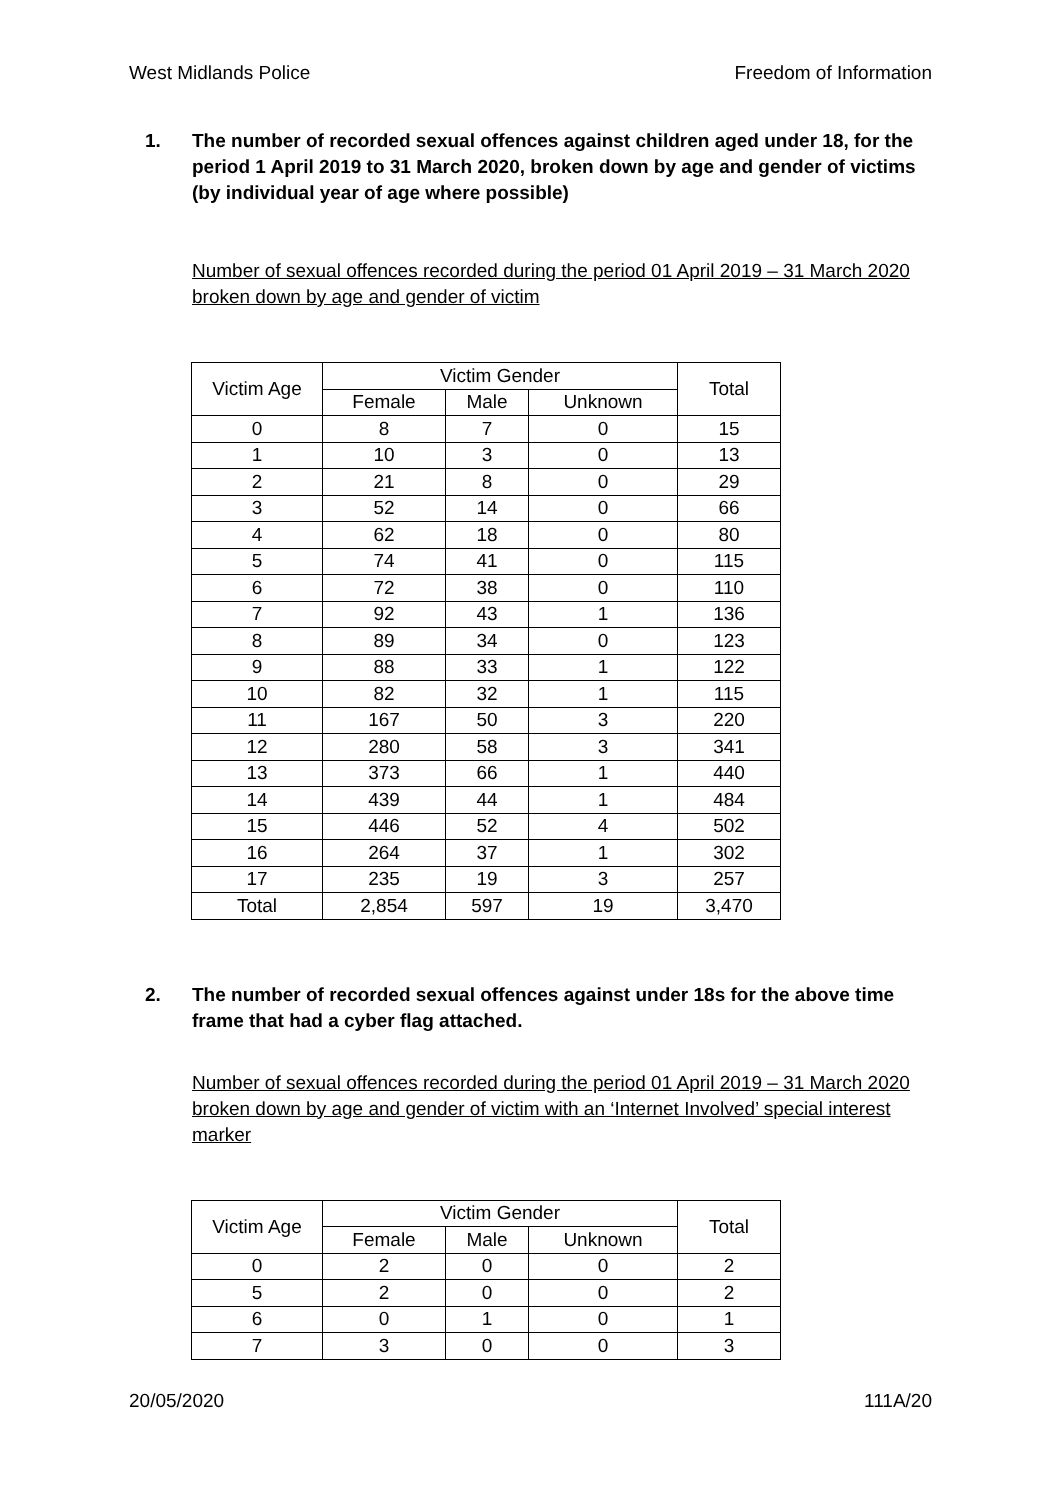West Midlands Police Freedom of Information
1. The number of recorded sexual offences against children aged under 18, for the period 1 April 2019 to 31 March 2020, broken down by age and gender of victims (by individual year of age where possible)
Number of sexual offences recorded during the period 01 April 2019 – 31 March 2020 broken down by age and gender of victim
| Victim Age | Victim Gender | | | Total |
| --- | --- | --- | --- | --- |
| | Female | Male | Unknown | |
| 0 | 8 | 7 | 0 | 15 |
| 1 | 10 | 3 | 0 | 13 |
| 2 | 21 | 8 | 0 | 29 |
| 3 | 52 | 14 | 0 | 66 |
| 4 | 62 | 18 | 0 | 80 |
| 5 | 74 | 41 | 0 | 115 |
| 6 | 72 | 38 | 0 | 110 |
| 7 | 92 | 43 | 1 | 136 |
| 8 | 89 | 34 | 0 | 123 |
| 9 | 88 | 33 | 1 | 122 |
| 10 | 82 | 32 | 1 | 115 |
| 11 | 167 | 50 | 3 | 220 |
| 12 | 280 | 58 | 3 | 341 |
| 13 | 373 | 66 | 1 | 440 |
| 14 | 439 | 44 | 1 | 484 |
| 15 | 446 | 52 | 4 | 502 |
| 16 | 264 | 37 | 1 | 302 |
| 17 | 235 | 19 | 3 | 257 |
| Total | 2,854 | 597 | 19 | 3,470 |
2. The number of recorded sexual offences against under 18s for the above time frame that had a cyber flag attached.
Number of sexual offences recorded during the period 01 April 2019 – 31 March 2020 broken down by age and gender of victim with an ‘Internet Involved’ special interest marker
| Victim Age | Victim Gender | | | Total |
| --- | --- | --- | --- | --- |
| | Female | Male | Unknown | |
| 0 | 2 | 0 | 0 | 2 |
| 5 | 2 | 0 | 0 | 2 |
| 6 | 0 | 1 | 0 | 1 |
| 7 | 3 | 0 | 0 | 3 |
20/05/2020 111A/20